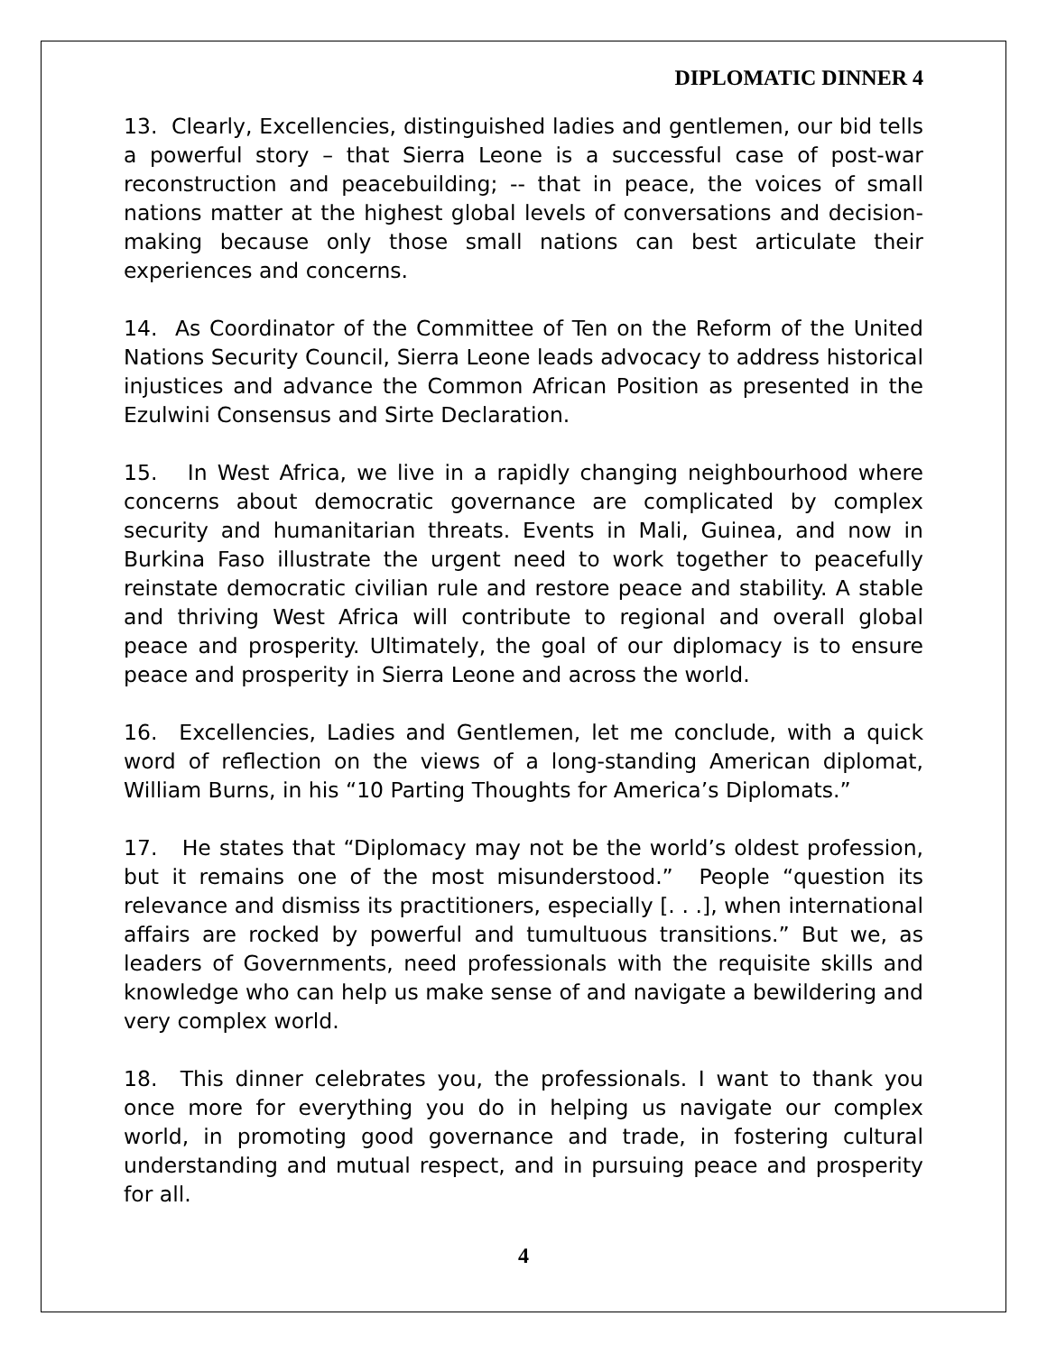DIPLOMATIC DINNER 4
13. Clearly, Excellencies, distinguished ladies and gentlemen, our bid tells a powerful story – that Sierra Leone is a successful case of post-war reconstruction and peacebuilding; -- that in peace, the voices of small nations matter at the highest global levels of conversations and decision-making because only those small nations can best articulate their experiences and concerns.
14. As Coordinator of the Committee of Ten on the Reform of the United Nations Security Council, Sierra Leone leads advocacy to address historical injustices and advance the Common African Position as presented in the Ezulwini Consensus and Sirte Declaration.
15. In West Africa, we live in a rapidly changing neighbourhood where concerns about democratic governance are complicated by complex security and humanitarian threats. Events in Mali, Guinea, and now in Burkina Faso illustrate the urgent need to work together to peacefully reinstate democratic civilian rule and restore peace and stability. A stable and thriving West Africa will contribute to regional and overall global peace and prosperity. Ultimately, the goal of our diplomacy is to ensure peace and prosperity in Sierra Leone and across the world.
16. Excellencies, Ladies and Gentlemen, let me conclude, with a quick word of reflection on the views of a long-standing American diplomat, William Burns, in his “10 Parting Thoughts for America’s Diplomats.”
17. He states that “Diplomacy may not be the world’s oldest profession, but it remains one of the most misunderstood.” People “question its relevance and dismiss its practitioners, especially [. . .], when international affairs are rocked by powerful and tumultuous transitions.” But we, as leaders of Governments, need professionals with the requisite skills and knowledge who can help us make sense of and navigate a bewildering and very complex world.
18. This dinner celebrates you, the professionals. I want to thank you once more for everything you do in helping us navigate our complex world, in promoting good governance and trade, in fostering cultural understanding and mutual respect, and in pursuing peace and prosperity for all.
4